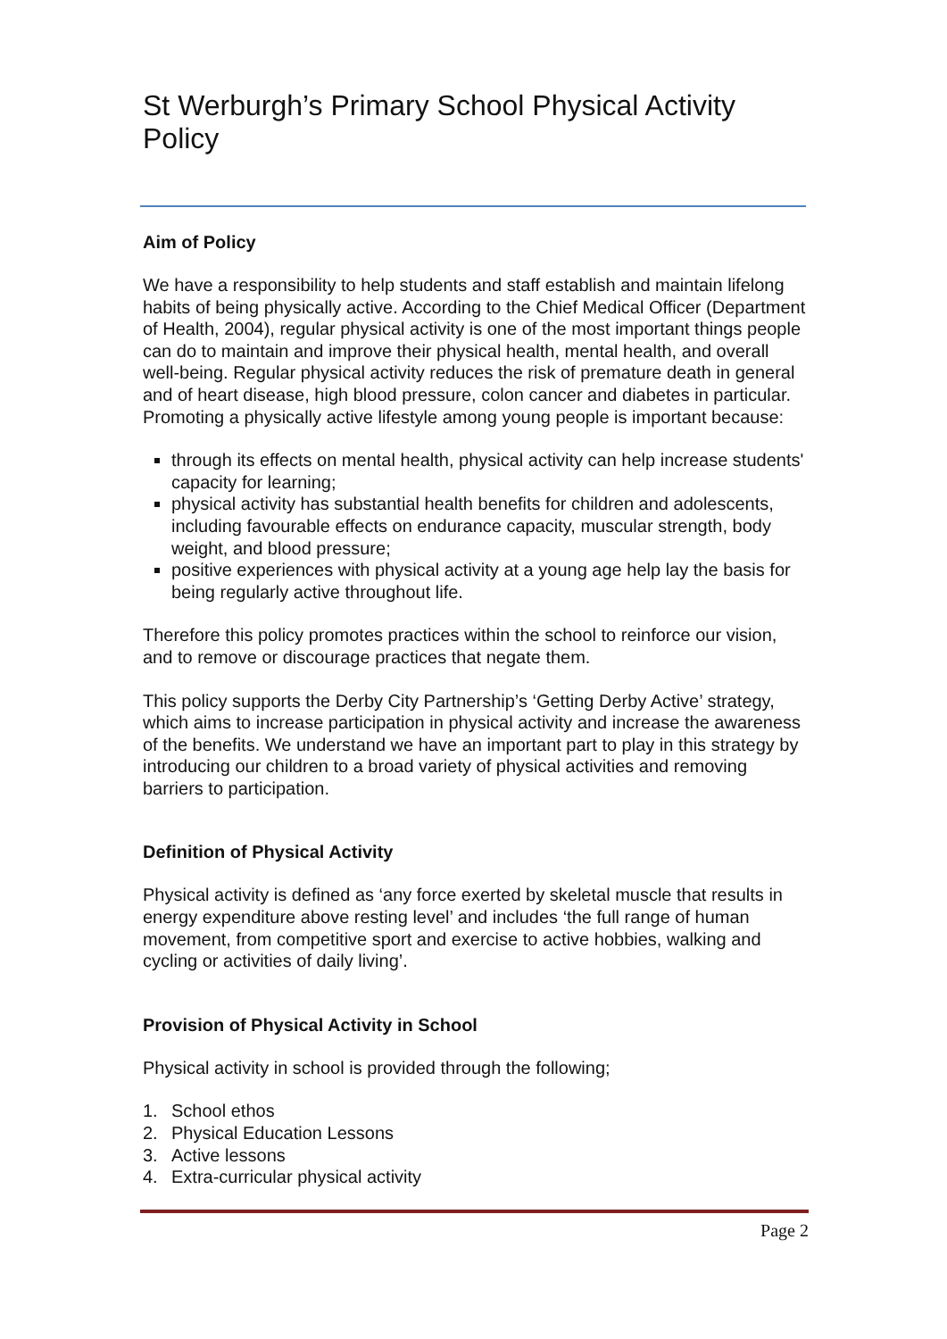St Werburgh’s Primary School Physical Activity Policy
Aim of Policy
We have a responsibility to help students and staff establish and maintain lifelong habits of being physically active. According to the Chief Medical Officer (Department of Health, 2004), regular physical activity is one of the most important things people can do to maintain and improve their physical health, mental health, and overall well-being. Regular physical activity reduces the risk of premature death in general and of heart disease, high blood pressure, colon cancer and diabetes in particular. Promoting a physically active lifestyle among young people is important because:
through its effects on mental health, physical activity can help increase students' capacity for learning;
physical activity has substantial health benefits for children and adolescents, including favourable effects on endurance capacity, muscular strength, body weight, and blood pressure;
positive experiences with physical activity at a young age help lay the basis for being regularly active throughout life.
Therefore this policy promotes practices within the school to reinforce our vision, and to remove or discourage practices that negate them.
This policy supports the Derby City Partnership’s ‘Getting Derby Active’ strategy, which aims to increase participation in physical activity and increase the awareness of the benefits. We understand we have an important part to play in this strategy by introducing our children to a broad variety of physical activities and removing barriers to participation.
Definition of Physical Activity
Physical activity is defined as ‘any force exerted by skeletal muscle that results in energy expenditure above resting level’ and includes ‘the full range of human movement, from competitive sport and exercise to active hobbies, walking and cycling or activities of daily living’.
Provision of Physical Activity in School
Physical activity in school is provided through the following;
1. School ethos
2. Physical Education Lessons
3. Active lessons
4. Extra-curricular physical activity
Page 2